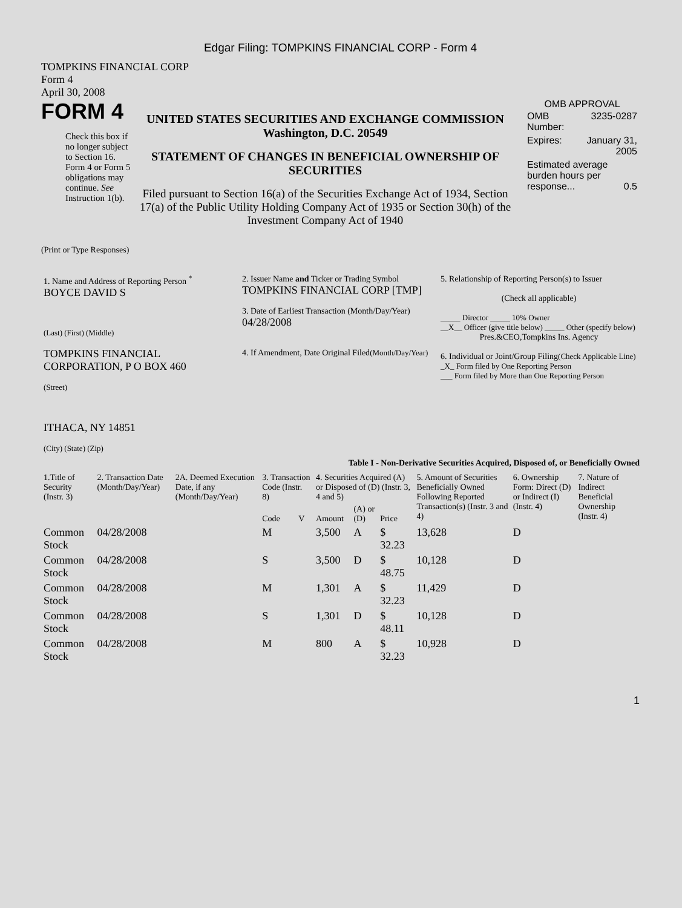Edgar Filing: TOMPKINS FINANCIAL CORP - Form 4
TOMPKINS FINANCIAL CORP
Form 4
April 30, 2008
FORM 4
Check this box if no longer subject to Section 16. Form 4 or Form 5 obligations may continue. See Instruction 1(b).
UNITED STATES SECURITIES AND EXCHANGE COMMISSION
Washington, D.C. 20549
STATEMENT OF CHANGES IN BENEFICIAL OWNERSHIP OF SECURITIES
Filed pursuant to Section 16(a) of the Securities Exchange Act of 1934, Section 17(a) of the Public Utility Holding Company Act of 1935 or Section 30(h) of the Investment Company Act of 1940
OMB APPROVAL
| OMB Number: | 3235-0287 |
| Expires: | January 31, 2005 |
| Estimated average burden hours per response... 0.5 | |
(Print or Type Responses)
| 1. Name and Address of Reporting Person <sup>*</sup> BOYCE DAVID S (Last) (First) (Middle) TOMPKINS FINANCIAL CORPORATION, P O BOX 460 (Street) ITHACA, NY 14851 (City) (State) (Zip) | 2. Issuer Name and Ticker or Trading Symbol TOMPKINS FINANCIAL CORP [TMP] 3. Date of Earliest Transaction (Month/Day/Year) 04/28/2008 4. If Amendment, Date Original Filed (Month/Day/Year) | 5. Relationship of Reporting Person(s) to Issuer (Check all applicable) _____ Director _____ 10% Owner __X__ Officer (give title below) _____ Other (specify below) Pres.&CEO,Tompkins Ins. Agency 6. Individual or Joint/Group Filing (Check Applicable Line) _X_ Form filed by One Reporting Person ___ Form filed by More than One Reporting Person |
Table I - Non-Derivative Securities Acquired, Disposed of, or Beneficially Owned
| 1.Title of Security (Instr. 3) | 2. Transaction Date (Month/Day/Year) | 2A. Deemed Execution Date, if any (Month/Day/Year) | 3. Transaction Code (Instr. 8) | | 4. Securities Acquired (A) or Disposed of (D) (Instr. 3, 4 and 5) | | | 5. Amount of Securities Beneficially Owned Following Reported Transaction(s) (Instr. 3 and 4) | 6. Ownership Form: Direct (D) or Indirect (I) (Instr. 4) | 7. Nature of Indirect Beneficial Ownership (Instr. 4) |
| --- | --- | --- | --- | --- | --- | --- | --- | --- | --- | --- |
| | | | Code | V | Amount | (A) or (D) | Price | | | |
| Common Stock | 04/28/2008 | | M | | 3,500 | A | $ 32.23 | 13,628 | D | |
| Common Stock | 04/28/2008 | | S | | 3,500 | D | $ 48.75 | 10,128 | D | |
| Common Stock | 04/28/2008 | | M | | 1,301 | A | $ 32.23 | 11,429 | D | |
| Common Stock | 04/28/2008 | | S | | 1,301 | D | $ 48.11 | 10,128 | D | |
| Common Stock | 04/28/2008 | | M | | 800 | A | $ 32.23 | 10,928 | D | |
1